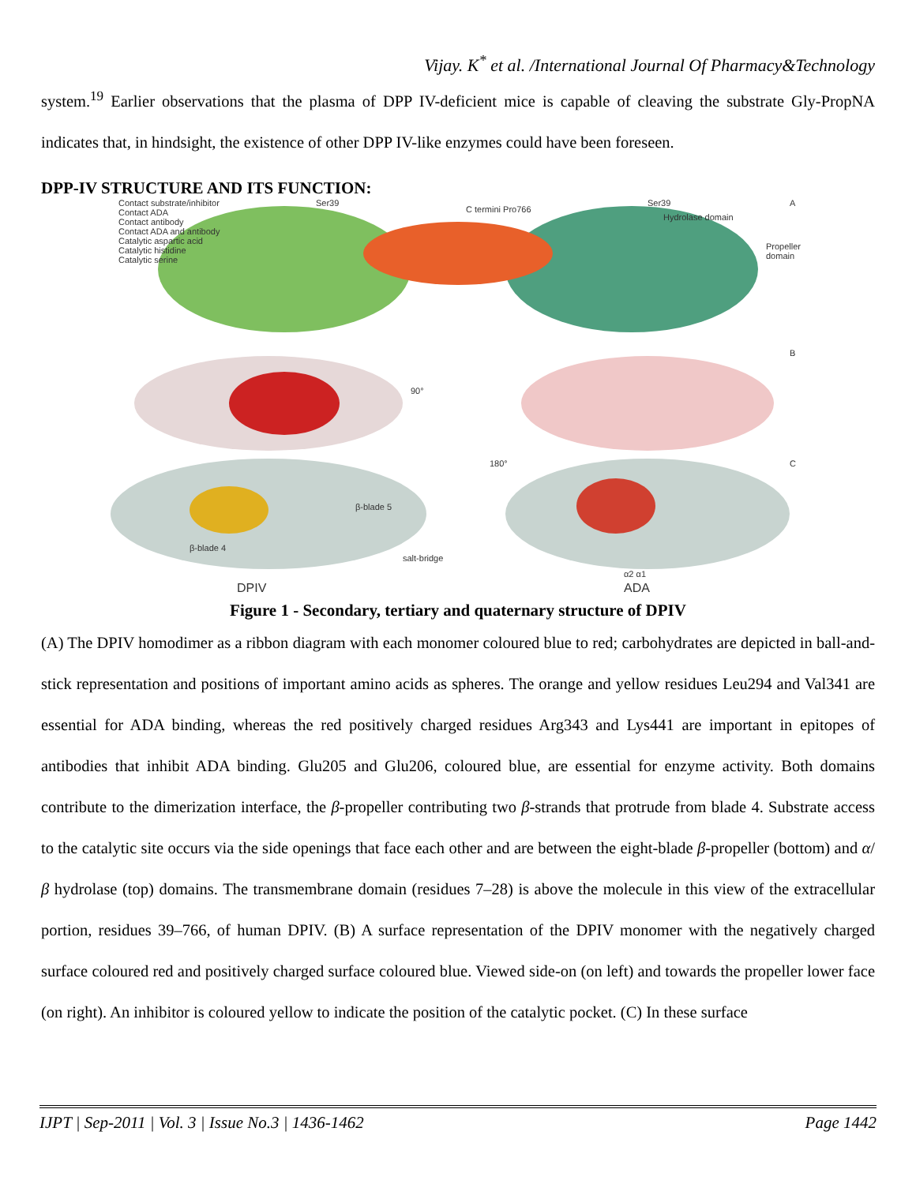Vijay. K<sup>*</sup> et al. /International Journal Of Pharmacy&Technology
system.<sup>19</sup> Earlier observations that the plasma of DPP IV-deficient mice is capable of cleaving the substrate Gly-PropNA indicates that, in hindsight, the existence of other DPP IV-like enzymes could have been foreseen.
DPP-IV STRUCTURE AND ITS FUNCTION:
Contact substrate/inhibitor
Contact ADA
Contact antibody
Contact ADA and antibody
Catalytic aspartic acid
Catalytic histidine
Catalytic serine
Ser39
C termini Pro766
Ser39
Hydrolase domain
A
Propeller domain
B
90°
C 180°
β-blade 5
β-blade 4
salt-bridge
α2 α1
DPIV ADA
Figure 1 - Secondary, tertiary and quaternary structure of DPIV
(A) The DPIV homodimer as a ribbon diagram with each monomer coloured blue to red; carbohydrates are depicted in ball-and-stick representation and positions of important amino acids as spheres. The orange and yellow residues Leu294 and Val341 are essential for ADA binding, whereas the red positively charged residues Arg343 and Lys441 are important in epitopes of antibodies that inhibit ADA binding. Glu205 and Glu206, coloured blue, are essential for enzyme activity. Both domains contribute to the dimerization interface, the β-propeller contributing two β-strands that protrude from blade 4. Substrate access to the catalytic site occurs via the side openings that face each other and are between the eight-blade β-propeller (bottom) and α/β hydrolase (top) domains. The transmembrane domain (residues 7–28) is above the molecule in this view of the extracellular portion, residues 39–766, of human DPIV. (B) A surface representation of the DPIV monomer with the negatively charged surface coloured red and positively charged surface coloured blue. Viewed side-on (on left) and towards the propeller lower face (on right). An inhibitor is coloured yellow to indicate the position of the catalytic pocket. (C) In these surface
IJPT | Sep-2011 | Vol. 3 | Issue No.3 | 1436-1462 Page 1442